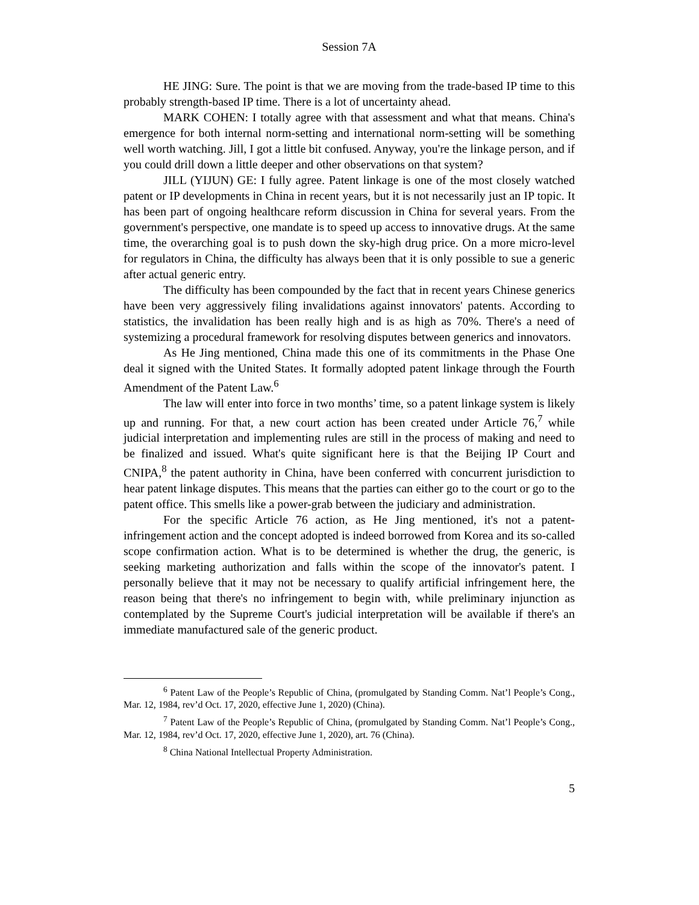Session 7A
HE JING: Sure. The point is that we are moving from the trade-based IP time to this probably strength-based IP time. There is a lot of uncertainty ahead.
MARK COHEN: I totally agree with that assessment and what that means. China's emergence for both internal norm-setting and international norm-setting will be something well worth watching. Jill, I got a little bit confused. Anyway, you're the linkage person, and if you could drill down a little deeper and other observations on that system?
JILL (YIJUN) GE: I fully agree. Patent linkage is one of the most closely watched patent or IP developments in China in recent years, but it is not necessarily just an IP topic. It has been part of ongoing healthcare reform discussion in China for several years. From the government's perspective, one mandate is to speed up access to innovative drugs. At the same time, the overarching goal is to push down the sky-high drug price. On a more micro-level for regulators in China, the difficulty has always been that it is only possible to sue a generic after actual generic entry.
The difficulty has been compounded by the fact that in recent years Chinese generics have been very aggressively filing invalidations against innovators' patents. According to statistics, the invalidation has been really high and is as high as 70%. There's a need of systemizing a procedural framework for resolving disputes between generics and innovators.
As He Jing mentioned, China made this one of its commitments in the Phase One deal it signed with the United States. It formally adopted patent linkage through the Fourth Amendment of the Patent Law.<sup>6</sup>
The law will enter into force in two months’ time, so a patent linkage system is likely up and running. For that, a new court action has been created under Article 76,<sup>7</sup> while judicial interpretation and implementing rules are still in the process of making and need to be finalized and issued. What's quite significant here is that the Beijing IP Court and CNIPA,<sup>8</sup> the patent authority in China, have been conferred with concurrent jurisdiction to hear patent linkage disputes. This means that the parties can either go to the court or go to the patent office. This smells like a power-grab between the judiciary and administration.
For the specific Article 76 action, as He Jing mentioned, it's not a patent-infringement action and the concept adopted is indeed borrowed from Korea and its so-called scope confirmation action. What is to be determined is whether the drug, the generic, is seeking marketing authorization and falls within the scope of the innovator's patent. I personally believe that it may not be necessary to qualify artificial infringement here, the reason being that there's no infringement to begin with, while preliminary injunction as contemplated by the Supreme Court's judicial interpretation will be available if there's an immediate manufactured sale of the generic product.
<sup>6</sup> Patent Law of the People’s Republic of China, (promulgated by Standing Comm. Nat’l People’s Cong., Mar. 12, 1984, rev’d Oct. 17, 2020, effective June 1, 2020) (China).
<sup>7</sup> Patent Law of the People’s Republic of China, (promulgated by Standing Comm. Nat’l People’s Cong., Mar. 12, 1984, rev’d Oct. 17, 2020, effective June 1, 2020), art. 76 (China).
<sup>8</sup> China National Intellectual Property Administration.
5